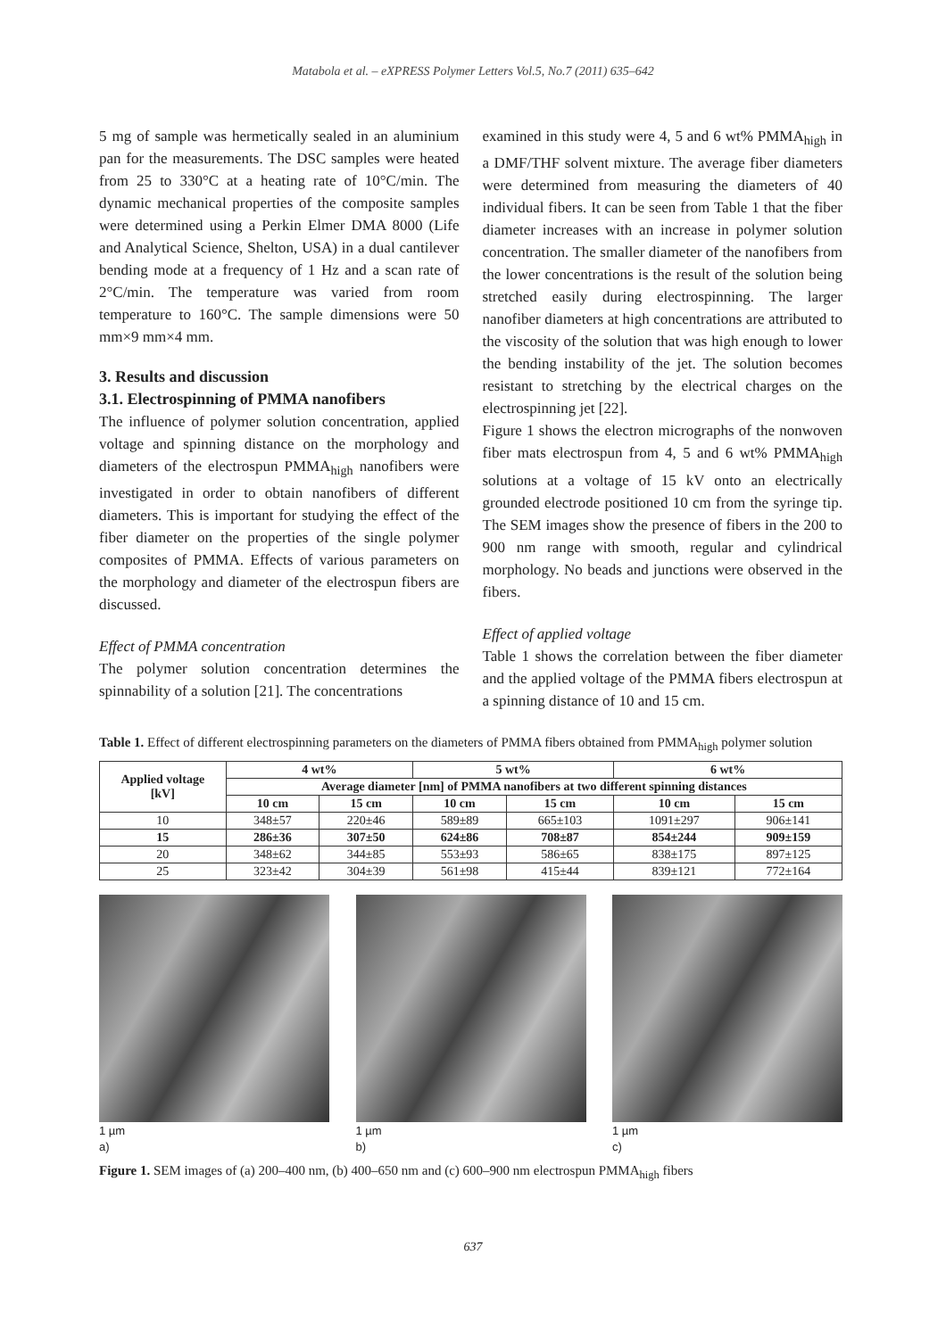Matabola et al. – eXPRESS Polymer Letters Vol.5, No.7 (2011) 635–642
5 mg of sample was hermetically sealed in an aluminium pan for the measurements. The DSC samples were heated from 25 to 330°C at a heating rate of 10°C/min. The dynamic mechanical properties of the composite samples were determined using a Perkin Elmer DMA 8000 (Life and Analytical Science, Shelton, USA) in a dual cantilever bending mode at a frequency of 1 Hz and a scan rate of 2°C/min. The temperature was varied from room temperature to 160°C. The sample dimensions were 50 mm×9 mm×4 mm.
3. Results and discussion
3.1. Electrospinning of PMMA nanofibers
The influence of polymer solution concentration, applied voltage and spinning distance on the morphology and diameters of the electrospun PMMA<sub>high</sub> nanofibers were investigated in order to obtain nanofibers of different diameters. This is important for studying the effect of the fiber diameter on the properties of the single polymer composites of PMMA. Effects of various parameters on the morphology and diameter of the electrospun fibers are discussed.
Effect of PMMA concentration
The polymer solution concentration determines the spinnability of a solution [21]. The concentrations
examined in this study were 4, 5 and 6 wt% PMMA<sub>high</sub> in a DMF/THF solvent mixture. The average fiber diameters were determined from measuring the diameters of 40 individual fibers. It can be seen from Table 1 that the fiber diameter increases with an increase in polymer solution concentration. The smaller diameter of the nanofibers from the lower concentrations is the result of the solution being stretched easily during electrospinning. The larger nanofiber diameters at high concentrations are attributed to the viscosity of the solution that was high enough to lower the bending instability of the jet. The solution becomes resistant to stretching by the electrical charges on the electrospinning jet [22].
Figure 1 shows the electron micrographs of the nonwoven fiber mats electrospun from 4, 5 and 6 wt% PMMA<sub>high</sub> solutions at a voltage of 15 kV onto an electrically grounded electrode positioned 10 cm from the syringe tip. The SEM images show the presence of fibers in the 200 to 900 nm range with smooth, regular and cylindrical morphology. No beads and junctions were observed in the fibers.
Effect of applied voltage
Table 1 shows the correlation between the fiber diameter and the applied voltage of the PMMA fibers electrospun at a spinning distance of 10 and 15 cm.
Table 1. Effect of different electrospinning parameters on the diameters of PMMA fibers obtained from PMMA<sub>high</sub> polymer solution
| Applied voltage [kV] | 4 wt% | | 5 wt% | | 6 wt% | |
| --- | --- | --- | --- | --- | --- | --- |
| | Average diameter [nm] of PMMA nanofibers at two different spinning distances | | | | | |
| | 10 cm | 15 cm | 10 cm | 15 cm | 10 cm | 15 cm |
| 10 | 348±57 | 220±46 | 589±89 | 665±103 | 1091±297 | 906±141 |
| 15 | 286±36 | 307±50 | 624±86 | 708±87 | 854±244 | 909±159 |
| 20 | 348±62 | 344±85 | 553±93 | 586±65 | 838±175 | 897±125 |
| 25 | 323±42 | 304±39 | 561±98 | 415±44 | 839±121 | 772±164 |
1 µm
a)
1 µm
b)
1 µm
c)
Figure 1. SEM images of (a) 200–400 nm, (b) 400–650 nm and (c) 600–900 nm electrospun PMMA<sub>high</sub> fibers
637